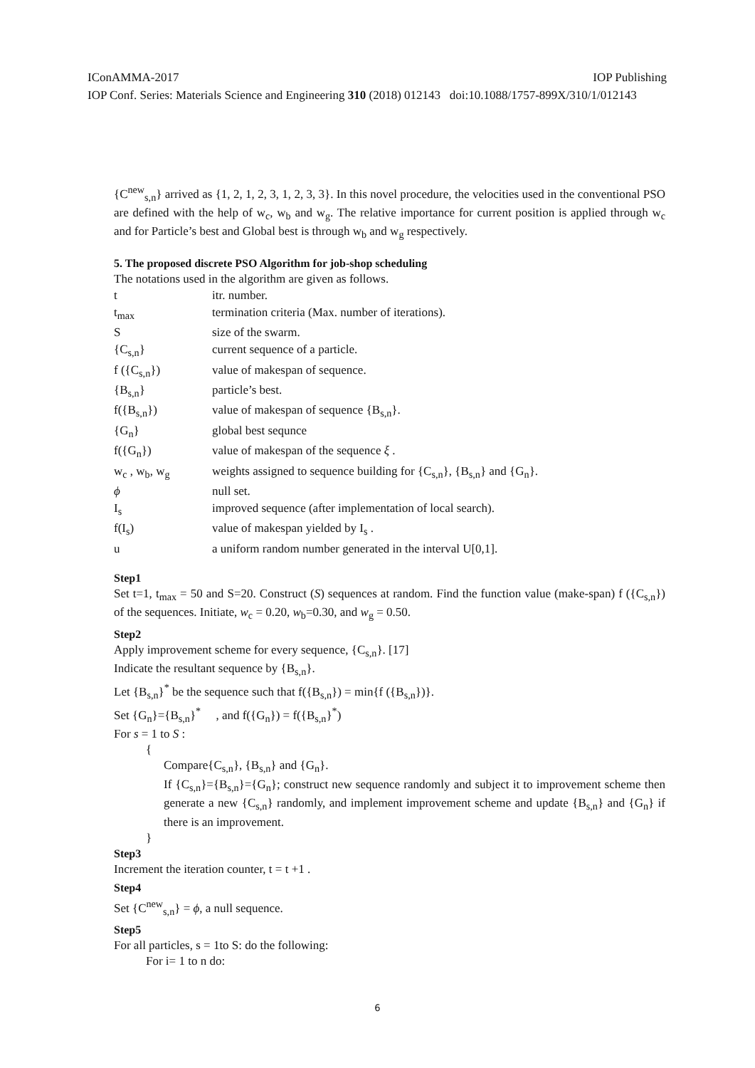IConAMMA-2017 IOP Publishing
IOP Conf. Series: Materials Science and Engineering 310 (2018) 012143 doi:10.1088/1757-899X/310/1/012143
{C<sup>new</sup><sub>s,n</sub>} arrived as {1, 2, 1, 2, 3, 1, 2, 3, 3}. In this novel procedure, the velocities used in the conventional PSO are defined with the help of w<sub>c</sub>, w<sub>b</sub> and w<sub>g</sub>. The relative importance for current position is applied through w<sub>c</sub> and for Particle’s best and Global best is through w<sub>b</sub> and w<sub>g</sub> respectively.
5. The proposed discrete PSO Algorithm for job-shop scheduling
The notations used in the algorithm are given as follows.
| t | itr. number. |
| t<sub>max</sub> | termination criteria (Max. number of iterations). |
| S | size of the swarm. |
| {C<sub>s,n</sub>} | current sequence of a particle. |
| f ({C<sub>s,n</sub>}) | value of makespan of sequence. |
| {B<sub>s,n</sub>} | particle’s best. |
| f({B<sub>s,n</sub>}) | value of makespan of sequence {B<sub>s,n</sub>}. |
| {G<sub>n</sub>} | global best sequnce |
| f({G<sub>n</sub>}) | value of makespan of the sequence ξ . |
| w<sub>c</sub> , w<sub>b</sub>, w<sub>g</sub> | weights assigned to sequence building for {C<sub>s,n</sub>}, {B<sub>s,n</sub>} and {G<sub>n</sub>}. |
| ϕ | null set. |
| I<sub>s</sub> | improved sequence (after implementation of local search). |
| f(I<sub>s</sub>) | value of makespan yielded by I<sub>s</sub> . |
| u | a uniform random number generated in the interval U[0,1]. |
Step1
Set t=1, t<sub>max</sub> = 50 and S=20. Construct (S) sequences at random. Find the function value (make-span) f ({C<sub>s,n</sub>}) of the sequences. Initiate, w<sub>c</sub> = 0.20, w<sub>b</sub>=0.30, and w<sub>g</sub> = 0.50.
Step2
Apply improvement scheme for every sequence, {C<sub>s,n</sub>}. [17]
Indicate the resultant sequence by {B<sub>s,n</sub>}.
Let {B<sub>s,n</sub>}<sup>*</sup> be the sequence such that f({B<sub>s,n</sub>}) = min{f ({B<sub>s,n</sub>})}.
Set {G<sub>n</sub>}={B<sub>s,n</sub>}<sup>*</sup> , and f({G<sub>n</sub>}) = f({B<sub>s,n</sub>}<sup>*</sup>)
For s = 1 to S :
{
Compare{C<sub>s,n</sub>}, {B<sub>s,n</sub>} and {G<sub>n</sub>}.
If {C<sub>s,n</sub>}={B<sub>s,n</sub>}={G<sub>n</sub>}; construct new sequence randomly and subject it to improvement scheme then generate a new {C<sub>s,n</sub>} randomly, and implement improvement scheme and update {B<sub>s,n</sub>} and {G<sub>n</sub>} if there is an improvement.
}
Step3
Increment the iteration counter, t = t +1 .
Step4
Set {C<sup>new</sup><sub>s,n</sub>} = ϕ, a null sequence.
Step5
For all particles, s = 1to S: do the following:
For i= 1 to n do:
6